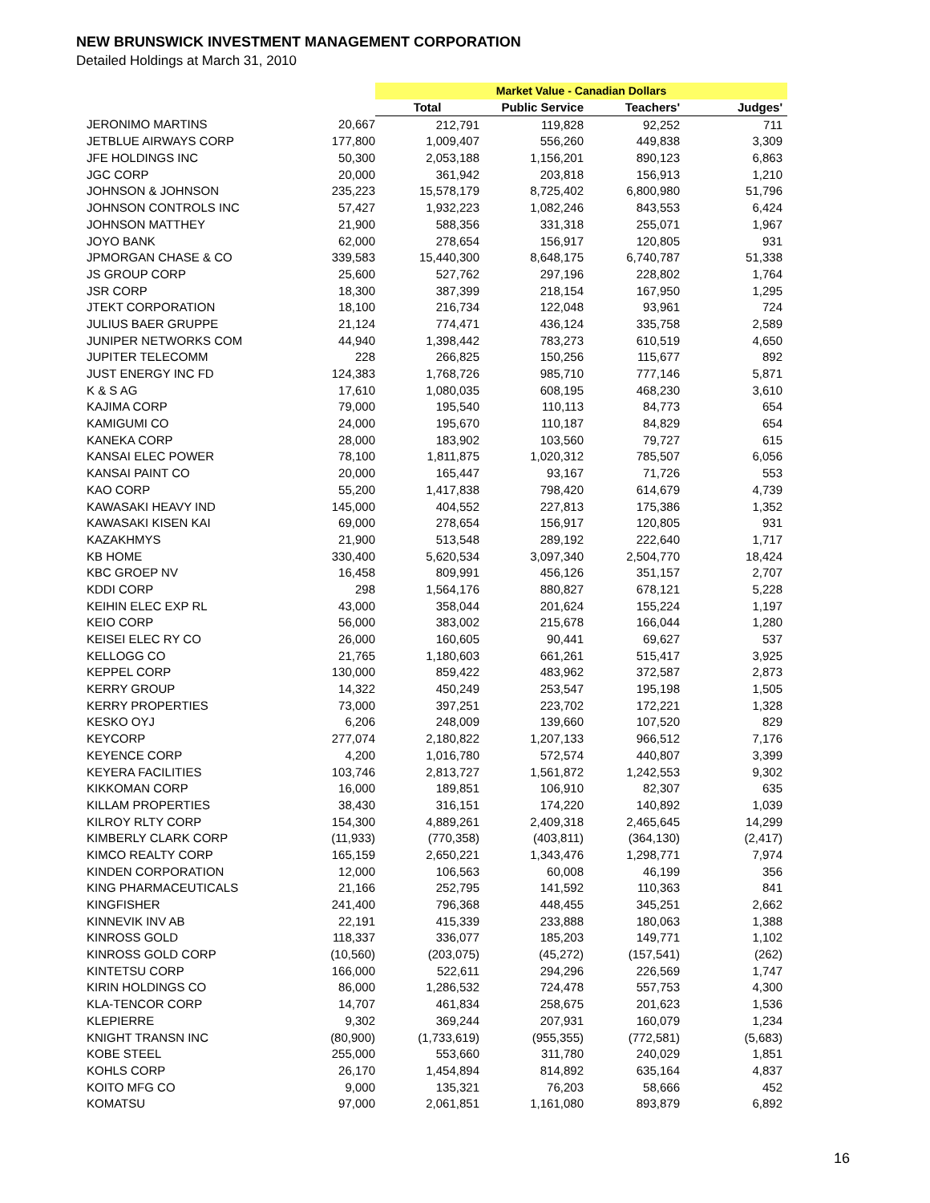NEW BRUNSWICK INVESTMENT MANAGEMENT CORPORATION
Detailed Holdings at March 31, 2010
| | | Market Value - Canadian Dollars | | | |
| | | Total | Public Service | Teachers' | Judges' |
| JERONIMO MARTINS | 20,667 | 212,791 | 119,828 | 92,252 | 711 |
| JETBLUE AIRWAYS CORP | 177,800 | 1,009,407 | 556,260 | 449,838 | 3,309 |
| JFE HOLDINGS INC | 50,300 | 2,053,188 | 1,156,201 | 890,123 | 6,863 |
| JGC CORP | 20,000 | 361,942 | 203,818 | 156,913 | 1,210 |
| JOHNSON & JOHNSON | 235,223 | 15,578,179 | 8,725,402 | 6,800,980 | 51,796 |
| JOHNSON CONTROLS INC | 57,427 | 1,932,223 | 1,082,246 | 843,553 | 6,424 |
| JOHNSON MATTHEY | 21,900 | 588,356 | 331,318 | 255,071 | 1,967 |
| JOYO BANK | 62,000 | 278,654 | 156,917 | 120,805 | 931 |
| JPMORGAN CHASE & CO | 339,583 | 15,440,300 | 8,648,175 | 6,740,787 | 51,338 |
| JS GROUP CORP | 25,600 | 527,762 | 297,196 | 228,802 | 1,764 |
| JSR CORP | 18,300 | 387,399 | 218,154 | 167,950 | 1,295 |
| JTEKT CORPORATION | 18,100 | 216,734 | 122,048 | 93,961 | 724 |
| JULIUS BAER GRUPPE | 21,124 | 774,471 | 436,124 | 335,758 | 2,589 |
| JUNIPER NETWORKS COM | 44,940 | 1,398,442 | 783,273 | 610,519 | 4,650 |
| JUPITER TELECOMM | 228 | 266,825 | 150,256 | 115,677 | 892 |
| JUST ENERGY INC FD | 124,383 | 1,768,726 | 985,710 | 777,146 | 5,871 |
| K & S AG | 17,610 | 1,080,035 | 608,195 | 468,230 | 3,610 |
| KAJIMA CORP | 79,000 | 195,540 | 110,113 | 84,773 | 654 |
| KAMIGUMI CO | 24,000 | 195,670 | 110,187 | 84,829 | 654 |
| KANEKA CORP | 28,000 | 183,902 | 103,560 | 79,727 | 615 |
| KANSAI ELEC POWER | 78,100 | 1,811,875 | 1,020,312 | 785,507 | 6,056 |
| KANSAI PAINT CO | 20,000 | 165,447 | 93,167 | 71,726 | 553 |
| KAO CORP | 55,200 | 1,417,838 | 798,420 | 614,679 | 4,739 |
| KAWASAKI HEAVY IND | 145,000 | 404,552 | 227,813 | 175,386 | 1,352 |
| KAWASAKI KISEN KAI | 69,000 | 278,654 | 156,917 | 120,805 | 931 |
| KAZAKHMYS | 21,900 | 513,548 | 289,192 | 222,640 | 1,717 |
| KB HOME | 330,400 | 5,620,534 | 3,097,340 | 2,504,770 | 18,424 |
| KBC GROEP NV | 16,458 | 809,991 | 456,126 | 351,157 | 2,707 |
| KDDI CORP | 298 | 1,564,176 | 880,827 | 678,121 | 5,228 |
| KEIHIN ELEC EXP RL | 43,000 | 358,044 | 201,624 | 155,224 | 1,197 |
| KEIO CORP | 56,000 | 383,002 | 215,678 | 166,044 | 1,280 |
| KEISEI ELEC RY CO | 26,000 | 160,605 | 90,441 | 69,627 | 537 |
| KELLOGG CO | 21,765 | 1,180,603 | 661,261 | 515,417 | 3,925 |
| KEPPEL CORP | 130,000 | 859,422 | 483,962 | 372,587 | 2,873 |
| KERRY GROUP | 14,322 | 450,249 | 253,547 | 195,198 | 1,505 |
| KERRY PROPERTIES | 73,000 | 397,251 | 223,702 | 172,221 | 1,328 |
| KESKO OYJ | 6,206 | 248,009 | 139,660 | 107,520 | 829 |
| KEYCORP | 277,074 | 2,180,822 | 1,207,133 | 966,512 | 7,176 |
| KEYENCE CORP | 4,200 | 1,016,780 | 572,574 | 440,807 | 3,399 |
| KEYERA FACILITIES | 103,746 | 2,813,727 | 1,561,872 | 1,242,553 | 9,302 |
| KIKKOMAN CORP | 16,000 | 189,851 | 106,910 | 82,307 | 635 |
| KILLAM PROPERTIES | 38,430 | 316,151 | 174,220 | 140,892 | 1,039 |
| KILROY RLTY CORP | 154,300 | 4,889,261 | 2,409,318 | 2,465,645 | 14,299 |
| KIMBERLY CLARK CORP | (11,933) | (770,358) | (403,811) | (364,130) | (2,417) |
| KIMCO REALTY CORP | 165,159 | 2,650,221 | 1,343,476 | 1,298,771 | 7,974 |
| KINDEN CORPORATION | 12,000 | 106,563 | 60,008 | 46,199 | 356 |
| KING PHARMACEUTICALS | 21,166 | 252,795 | 141,592 | 110,363 | 841 |
| KINGFISHER | 241,400 | 796,368 | 448,455 | 345,251 | 2,662 |
| KINNEVIK INV AB | 22,191 | 415,339 | 233,888 | 180,063 | 1,388 |
| KINROSS GOLD | 118,337 | 336,077 | 185,203 | 149,771 | 1,102 |
| KINROSS GOLD CORP | (10,560) | (203,075) | (45,272) | (157,541) | (262) |
| KINTETSU CORP | 166,000 | 522,611 | 294,296 | 226,569 | 1,747 |
| KIRIN HOLDINGS CO | 86,000 | 1,286,532 | 724,478 | 557,753 | 4,300 |
| KLA-TENCOR CORP | 14,707 | 461,834 | 258,675 | 201,623 | 1,536 |
| KLEPIERRE | 9,302 | 369,244 | 207,931 | 160,079 | 1,234 |
| KNIGHT TRANSN INC | (80,900) | (1,733,619) | (955,355) | (772,581) | (5,683) |
| KOBE STEEL | 255,000 | 553,660 | 311,780 | 240,029 | 1,851 |
| KOHLS CORP | 26,170 | 1,454,894 | 814,892 | 635,164 | 4,837 |
| KOITO MFG CO | 9,000 | 135,321 | 76,203 | 58,666 | 452 |
| KOMATSU | 97,000 | 2,061,851 | 1,161,080 | 893,879 | 6,892 |
16